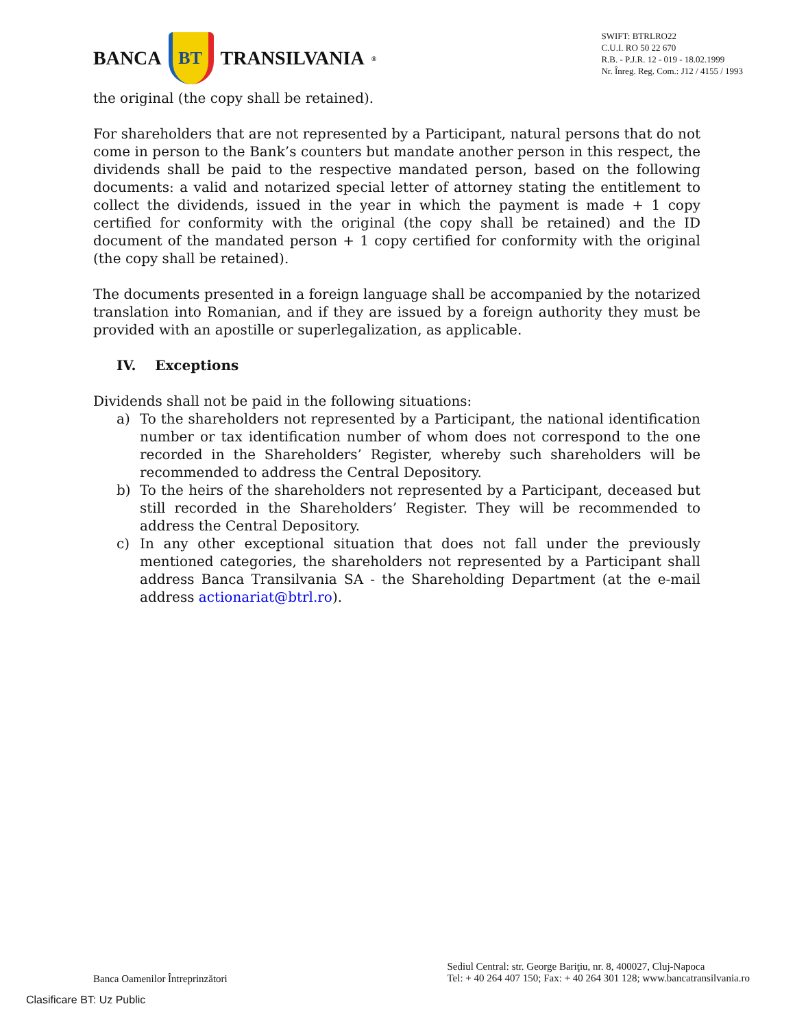BANCA
BT
TRANSILVANIA<sup>®</sup>
SWIFT: BTRLRO22
C.U.I. RO 50 22 670
R.B. - P.J.R. 12 - 019 - 18.02.1999
Nr. Înreg. Reg. Com.: J12 / 4155 / 1993
the original (the copy shall be retained).
For shareholders that are not represented by a Participant, natural persons that do not come in person to the Bank’s counters but mandate another person in this respect, the dividends shall be paid to the respective mandated person, based on the following documents: a valid and notarized special letter of attorney stating the entitlement to collect the dividends, issued in the year in which the payment is made + 1 copy certified for conformity with the original (the copy shall be retained) and the ID document of the mandated person + 1 copy certified for conformity with the original (the copy shall be retained).
The documents presented in a foreign language shall be accompanied by the notarized translation into Romanian, and if they are issued by a foreign authority they must be provided with an apostille or superlegalization, as applicable.
IV. Exceptions
Dividends shall not be paid in the following situations:
a) To the shareholders not represented by a Participant, the national identification number or tax identification number of whom does not correspond to the one recorded in the Shareholders’ Register, whereby such shareholders will be recommended to address the Central Depository.
b) To the heirs of the shareholders not represented by a Participant, deceased but still recorded in the Shareholders’ Register. They will be recommended to address the Central Depository.
c) In any other exceptional situation that does not fall under the previously mentioned categories, the shareholders not represented by a Participant shall address Banca Transilvania SA - the Shareholding Department (at the e-mail address actionariat@btrl.ro).
Banca Oamenilor Întreprinzători
Sediul Central: str. George Bariţiu, nr. 8, 400027, Cluj-Napoca
Tel: + 40 264 407 150; Fax: + 40 264 301 128; www.bancatransilvania.ro
Clasificare BT: Uz Public